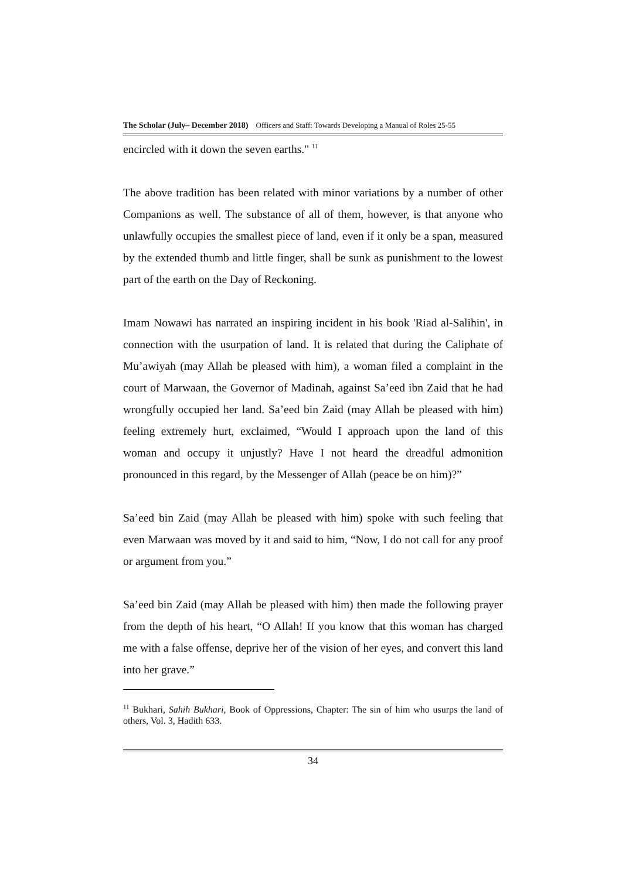The Scholar (July– December 2018) Officers and Staff: Towards Developing a Manual of Roles 25-55
encircled with it down the seven earths." <sup>11</sup>
The above tradition has been related with minor variations by a number of other Companions as well. The substance of all of them, however, is that anyone who unlawfully occupies the smallest piece of land, even if it only be a span, measured by the extended thumb and little finger, shall be sunk as punishment to the lowest part of the earth on the Day of Reckoning.
Imam Nowawi has narrated an inspiring incident in his book 'Riad al-Salihin', in connection with the usurpation of land. It is related that during the Caliphate of Mu’awiyah (may Allah be pleased with him), a woman filed a complaint in the court of Marwaan, the Governor of Madinah, against Sa’eed ibn Zaid that he had wrongfully occupied her land. Sa’eed bin Zaid (may Allah be pleased with him) feeling extremely hurt, exclaimed, “Would I approach upon the land of this woman and occupy it unjustly? Have I not heard the dreadful admonition pronounced in this regard, by the Messenger of Allah (peace be on him)?”
Sa’eed bin Zaid (may Allah be pleased with him) spoke with such feeling that even Marwaan was moved by it and said to him, “Now, I do not call for any proof or argument from you.”
Sa’eed bin Zaid (may Allah be pleased with him) then made the following prayer from the depth of his heart, “O Allah! If you know that this woman has charged me with a false offense, deprive her of the vision of her eyes, and convert this land into her grave.”
<sup>11</sup> Bukhari, Sahih Bukhari, Book of Oppressions, Chapter: The sin of him who usurps the land of others, Vol. 3, Hadith 633.
34